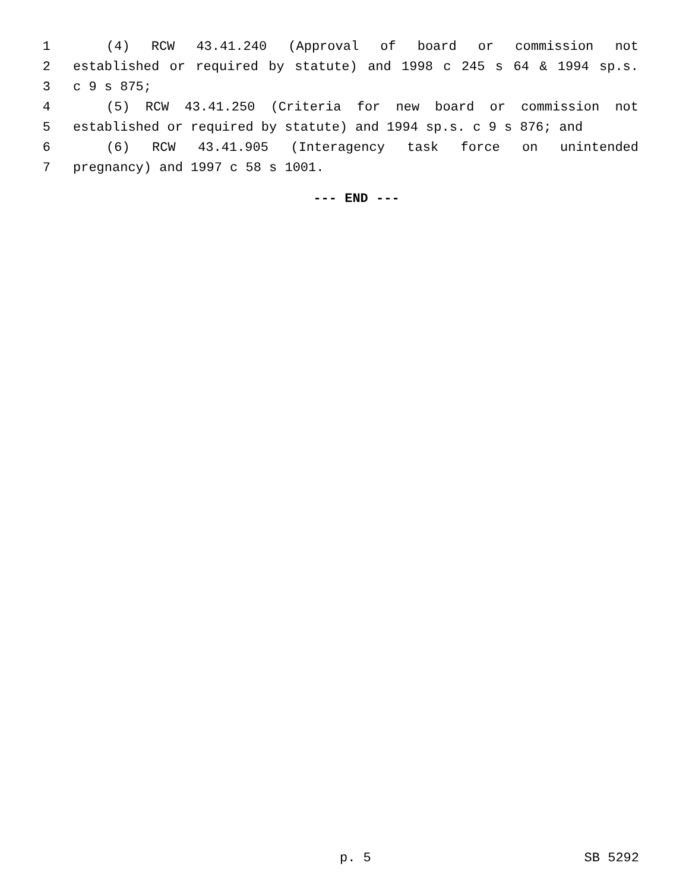1 (4) RCW 43.41.240 (Approval of board or commission not
2 established or required by statute) and 1998 c 245 s 64 & 1994 sp.s.
3 c 9 s 875;
4 (5) RCW 43.41.250 (Criteria for new board or commission not
5 established or required by statute) and 1994 sp.s. c 9 s 876; and
6 (6) RCW 43.41.905 (Interagency task force on unintended
7 pregnancy) and 1997 c 58 s 1001.
--- END ---
p. 5 SB 5292